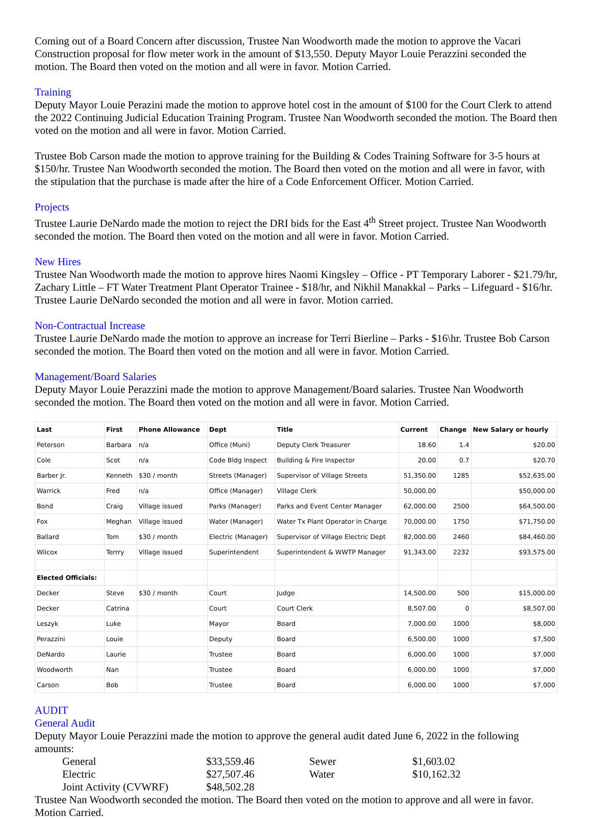Coming out of a Board Concern after discussion, Trustee Nan Woodworth made the motion to approve the Vacari Construction proposal for flow meter work in the amount of $13,550. Deputy Mayor Louie Perazzini seconded the motion. The Board then voted on the motion and all were in favor. Motion Carried.
Training
Deputy Mayor Louie Perazini made the motion to approve hotel cost in the amount of $100 for the Court Clerk to attend the 2022 Continuing Judicial Education Training Program. Trustee Nan Woodworth seconded the motion. The Board then voted on the motion and all were in favor. Motion Carried.
Trustee Bob Carson made the motion to approve training for the Building & Codes Training Software for 3-5 hours at $150/hr. Trustee Nan Woodworth seconded the motion. The Board then voted on the motion and all were in favor, with the stipulation that the purchase is made after the hire of a Code Enforcement Officer. Motion Carried.
Projects
Trustee Laurie DeNardo made the motion to reject the DRI bids for the East 4<sup>th</sup> Street project. Trustee Nan Woodworth seconded the motion. The Board then voted on the motion and all were in favor. Motion Carried.
New Hires
Trustee Nan Woodworth made the motion to approve hires Naomi Kingsley – Office - PT Temporary Laborer - $21.79/hr, Zachary Little – FT Water Treatment Plant Operator Trainee - $18/hr, and Nikhil Manakkal – Parks – Lifeguard - $16/hr. Trustee Laurie DeNardo seconded the motion and all were in favor. Motion carried.
Non-Contractual Increase
Trustee Laurie DeNardo made the motion to approve an increase for Terri Bierline – Parks - $16\hr. Trustee Bob Carson seconded the motion. The Board then voted on the motion and all were in favor. Motion Carried.
Management/Board Salaries
Deputy Mayor Louie Perazzini made the motion to approve Management/Board salaries. Trustee Nan Woodworth seconded the motion. The Board then voted on the motion and all were in favor. Motion Carried.
| Last | First | Phone Allowance | Dept | Title | Current | Change | New Salary or hourly |
| --- | --- | --- | --- | --- | --- | --- | --- |
| Peterson | Barbara | n/a | Office (Muni) | Deputy Clerk Treasurer | 18.60 | 1.4 | $20.00 |
| Cole | Scot | n/a | Code Bldg Inspect | Building & Fire Inspector | 20.00 | 0.7 | $20.70 |
| Barber Jr. | Kenneth | $30 / month | Streets (Manager) | Supervisor of Village Streets | 51,350.00 | 1285 | $52,635.00 |
| Warrick | Fred | n/a | Office (Manager) | Village Clerk | 50,000.00 | | $50,000.00 |
| Bond | Craig | Village issued | Parks (Manager) | Parks and Event Center Manager | 62,000.00 | 2500 | $64,500.00 |
| Fox | Meghan | Village issued | Water (Manager) | Water Tx Plant Operator in Charge | 70,000.00 | 1750 | $71,750.00 |
| Ballard | Tom | $30 / month | Electric (Manager) | Supervisor of Village Electric Dept | 82,000.00 | 2460 | $84,460.00 |
| Wilcox | Terrry | Village issued | Superintendent | Superintendent & WWTP Manager | 91,343.00 | 2232 | $93,575.00 |
| Elected Officials: | | | | | | | |
| Decker | Steve | $30 / month | Court | Judge | 14,500.00 | 500 | $15,000.00 |
| Decker | Catrina | | Court | Court Clerk | 8,507.00 | 0 | $8,507.00 |
| Leszyk | Luke | | Mayor | Board | 7,000.00 | 1000 | $8,000 |
| Perazzini | Louie | | Deputy | Board | 6,500.00 | 1000 | $7,500 |
| DeNardo | Laurie | | Trustee | Board | 6,000.00 | 1000 | $7,000 |
| Woodworth | Nan | | Trustee | Board | 6,000.00 | 1000 | $7,000 |
| Carson | Bob | | Trustee | Board | 6,000.00 | 1000 | $7,000 |
AUDIT
General Audit
Deputy Mayor Louie Perazzini made the motion to approve the general audit dated June 6, 2022 in the following amounts:
| General | $33,559.46 | Sewer | $1,603.02 |
| Electric | $27,507.46 | Water | $10,162.32 |
| Joint Activity (CVWRF) | $48,502.28 | | |
Trustee Nan Woodworth seconded the motion. The Board then voted on the motion to approve and all were in favor. Motion Carried.